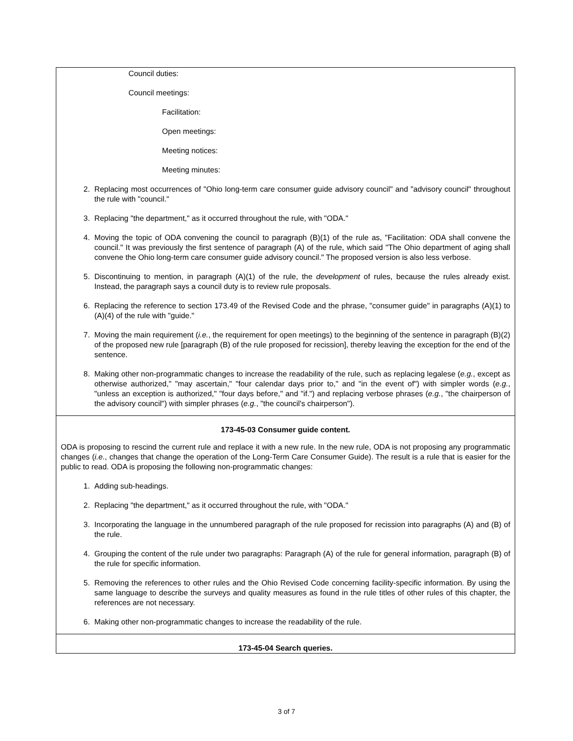Council duties:
Council meetings:
Facilitation:
Open meetings:
Meeting notices:
Meeting minutes:
2. Replacing most occurrences of "Ohio long-term care consumer guide advisory council" and "advisory council" throughout the rule with "council."
3. Replacing "the department," as it occurred throughout the rule, with "ODA."
4. Moving the topic of ODA convening the council to paragraph (B)(1) of the rule as, "Facilitation: ODA shall convene the council." It was previously the first sentence of paragraph (A) of the rule, which said "The Ohio department of aging shall convene the Ohio long-term care consumer guide advisory council." The proposed version is also less verbose.
5. Discontinuing to mention, in paragraph (A)(1) of the rule, the development of rules, because the rules already exist. Instead, the paragraph says a council duty is to review rule proposals.
6. Replacing the reference to section 173.49 of the Revised Code and the phrase, "consumer guide" in paragraphs (A)(1) to (A)(4) of the rule with "guide."
7. Moving the main requirement (i.e., the requirement for open meetings) to the beginning of the sentence in paragraph (B)(2) of the proposed new rule [paragraph (B) of the rule proposed for recission], thereby leaving the exception for the end of the sentence.
8. Making other non-programmatic changes to increase the readability of the rule, such as replacing legalese (e.g., except as otherwise authorized," "may ascertain," "four calendar days prior to," and "in the event of") with simpler words (e.g., "unless an exception is authorized," "four days before," and "if.") and replacing verbose phrases (e.g., "the chairperson of the advisory council") with simpler phrases (e.g., "the council's chairperson").
173-45-03 Consumer guide content.
ODA is proposing to rescind the current rule and replace it with a new rule. In the new rule, ODA is not proposing any programmatic changes (i.e., changes that change the operation of the Long-Term Care Consumer Guide). The result is a rule that is easier for the public to read. ODA is proposing the following non-programmatic changes:
1. Adding sub-headings.
2. Replacing "the department," as it occurred throughout the rule, with "ODA."
3. Incorporating the language in the unnumbered paragraph of the rule proposed for recission into paragraphs (A) and (B) of the rule.
4. Grouping the content of the rule under two paragraphs: Paragraph (A) of the rule for general information, paragraph (B) of the rule for specific information.
5. Removing the references to other rules and the Ohio Revised Code concerning facility-specific information. By using the same language to describe the surveys and quality measures as found in the rule titles of other rules of this chapter, the references are not necessary.
6. Making other non-programmatic changes to increase the readability of the rule.
173-45-04 Search queries.
3 of 7